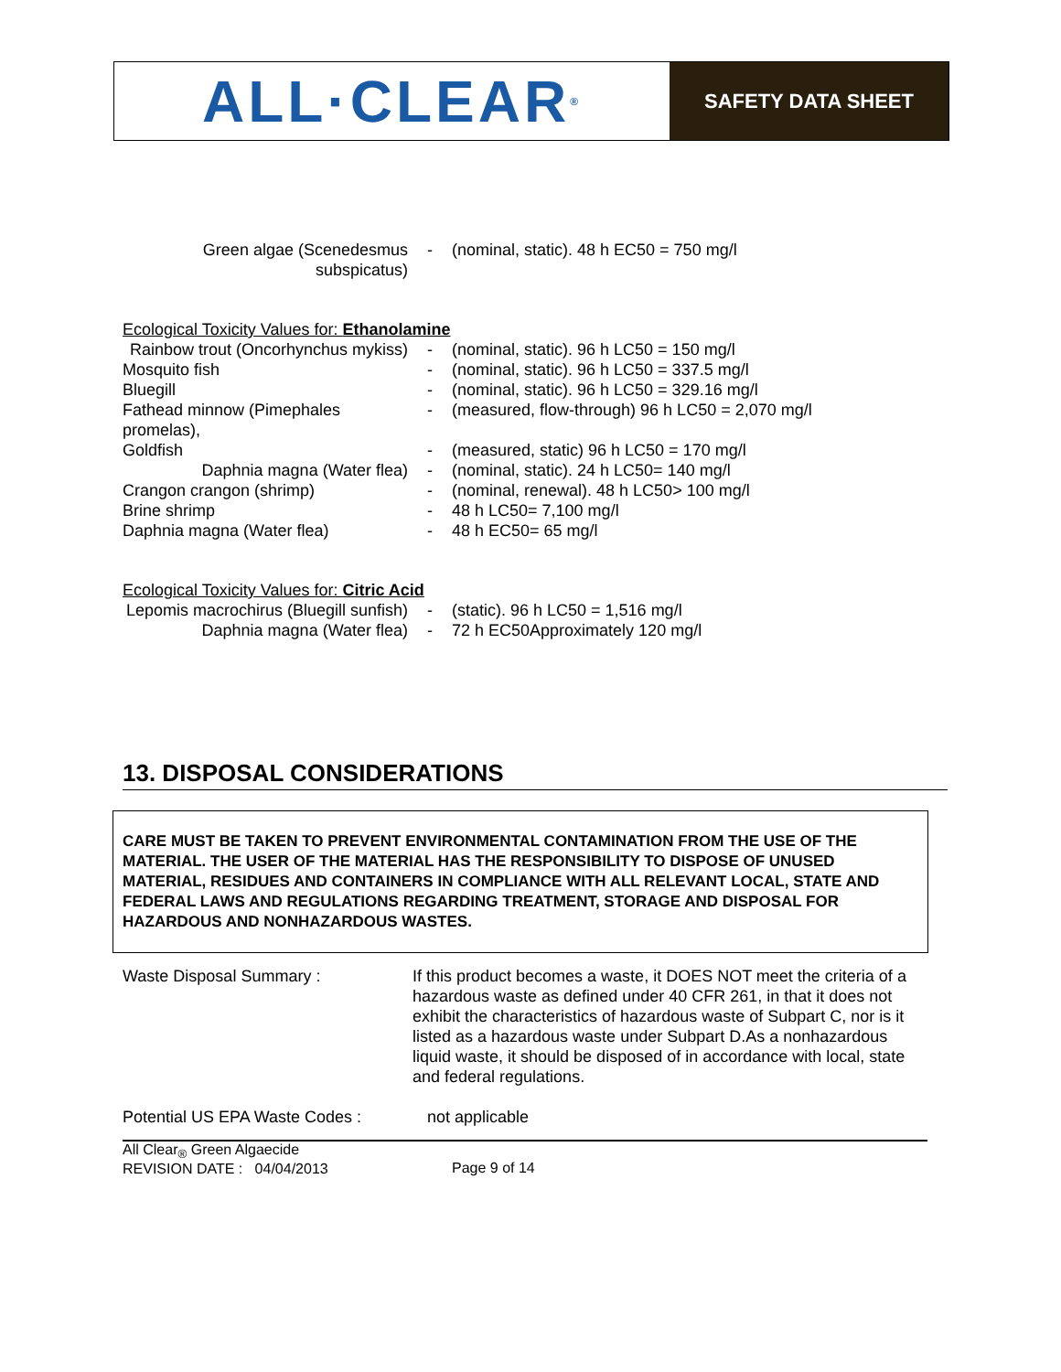ALL·CLEAR<sup>®</sup>
SAFETY DATA SHEET
| Green algae (Scenedesmus subspicatus) | - | (nominal, static). 48 h EC50 = 750 mg/l |
Ecological Toxicity Values for: Ethanolamine
| Rainbow trout (Oncorhynchus mykiss) | - | (nominal, static). 96 h LC50 = 150 mg/l |
| Mosquito fish | - | (nominal, static). 96 h LC50 = 337.5 mg/l |
| Bluegill | - | (nominal, static). 96 h LC50 = 329.16 mg/l |
| Fathead minnow (Pimephales promelas), | - | (measured, flow-through) 96 h LC50 = 2,070 mg/l |
| Goldfish | - | (measured, static) 96 h LC50 = 170 mg/l |
| Daphnia magna (Water flea) | - | (nominal, static). 24 h LC50= 140 mg/l |
| Crangon crangon (shrimp) | - | (nominal, renewal). 48 h LC50> 100 mg/l |
| Brine shrimp | - | 48 h LC50= 7,100 mg/l |
| Daphnia magna (Water flea) | - | 48 h EC50= 65 mg/l |
Ecological Toxicity Values for: Citric Acid
| Lepomis macrochirus (Bluegill sunfish) | - | (static). 96 h LC50 = 1,516 mg/l |
| Daphnia magna (Water flea) | - | 72 h EC50Approximately 120 mg/l |
13. DISPOSAL CONSIDERATIONS
CARE MUST BE TAKEN TO PREVENT ENVIRONMENTAL CONTAMINATION FROM THE USE OF THE MATERIAL. THE USER OF THE MATERIAL HAS THE RESPONSIBILITY TO DISPOSE OF UNUSED MATERIAL, RESIDUES AND CONTAINERS IN COMPLIANCE WITH ALL RELEVANT LOCAL, STATE AND FEDERAL LAWS AND REGULATIONS REGARDING TREATMENT, STORAGE AND DISPOSAL FOR HAZARDOUS AND NONHAZARDOUS WASTES.
| Waste Disposal Summary : | If this product becomes a waste, it DOES NOT meet the criteria of a hazardous waste as defined under 40 CFR 261, in that it does not exhibit the characteristics of hazardous waste of Subpart C, nor is it listed as a hazardous waste under Subpart D.As a nonhazardous liquid waste, it should be disposed of in accordance with local, state and federal regulations. |
| Potential US EPA Waste Codes : | not applicable |
All Clear<sub>®</sub> Green Algaecide
REVISION DATE : 04/04/2013
Page 9 of 14